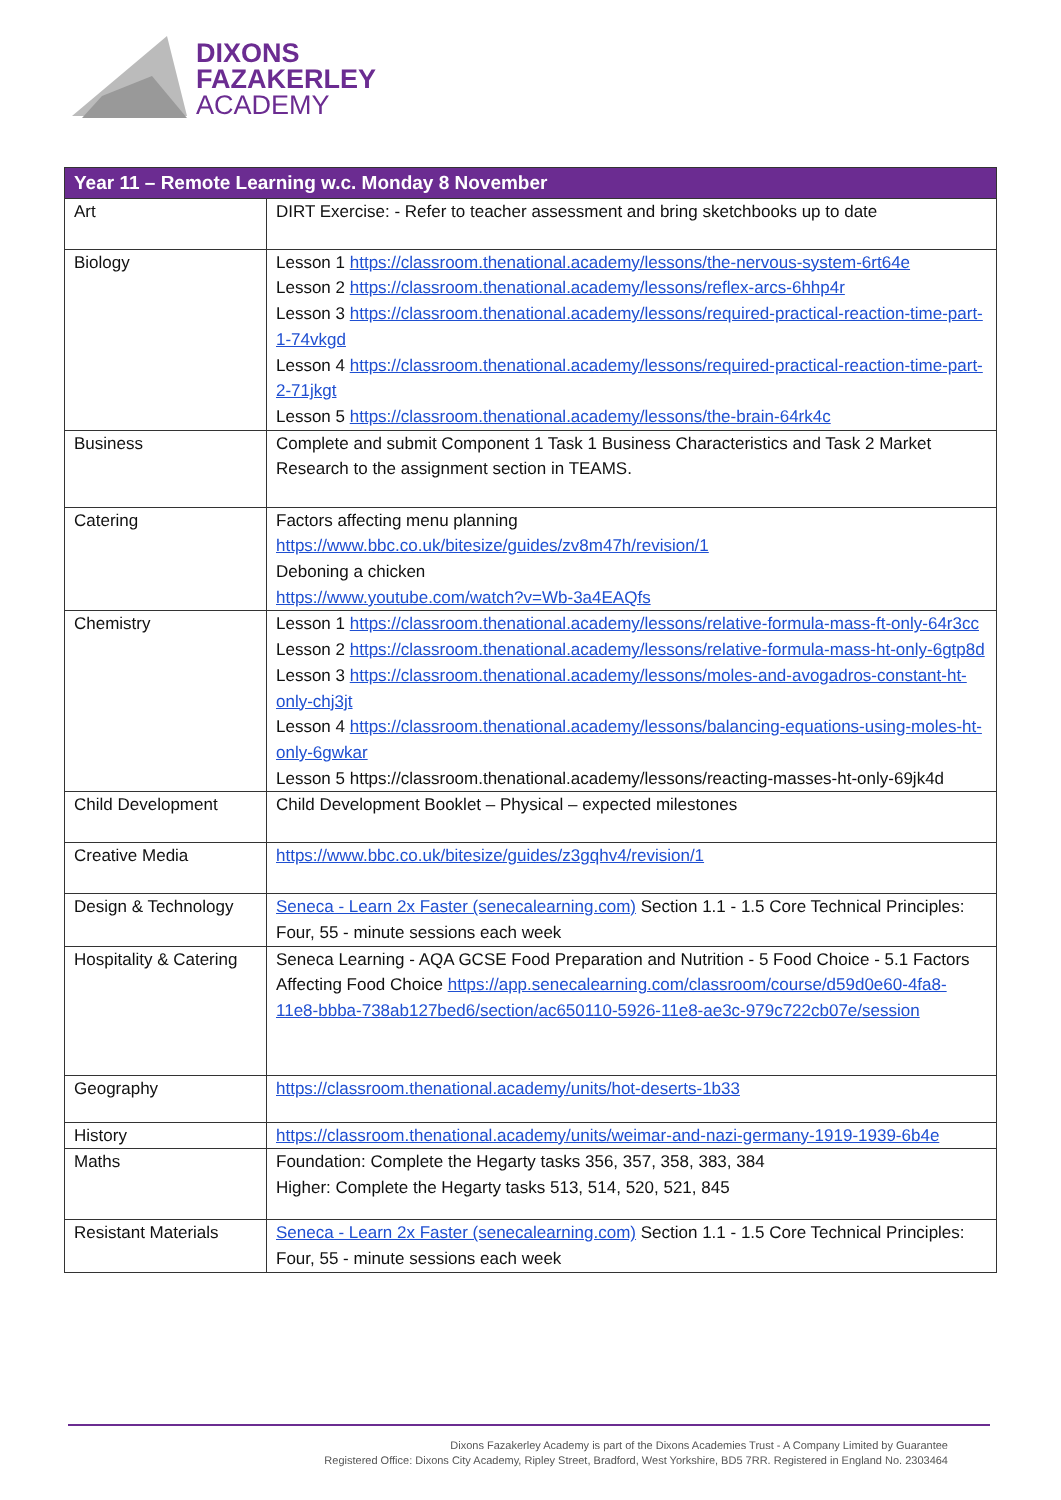DIXONS
FAZAKERLEY
ACADEMY
| Year 11 – Remote Learning w.c. Monday 8 November | |
| --- | --- |
| Art | DIRT Exercise: - Refer to teacher assessment and bring sketchbooks up to date |
| Biology | Lesson 1 https://classroom.thenational.academy/lessons/the-nervous-system-6rt64e Lesson 2 https://classroom.thenational.academy/lessons/reflex-arcs-6hhp4r Lesson 3 https://classroom.thenational.academy/lessons/required-practical-reaction-time-part-1-74vkgd Lesson 4 https://classroom.thenational.academy/lessons/required-practical-reaction-time-part-2-71jkgt Lesson 5 https://classroom.thenational.academy/lessons/the-brain-64rk4c |
| Business | Complete and submit Component 1 Task 1 Business Characteristics and Task 2 Market Research to the assignment section in TEAMS. |
| Catering | Factors affecting menu planning https://www.bbc.co.uk/bitesize/guides/zv8m47h/revision/1 Deboning a chicken https://www.youtube.com/watch?v=Wb-3a4EAQfs |
| Chemistry | Lesson 1 https://classroom.thenational.academy/lessons/relative-formula-mass-ft-only-64r3cc Lesson 2 https://classroom.thenational.academy/lessons/relative-formula-mass-ht-only-6gtp8d Lesson 3 https://classroom.thenational.academy/lessons/moles-and-avogadros-constant-ht-only-chj3jt Lesson 4 https://classroom.thenational.academy/lessons/balancing-equations-using-moles-ht-only-6gwkar Lesson 5 https://classroom.thenational.academy/lessons/reacting-masses-ht-only-69jk4d |
| Child Development | Child Development Booklet – Physical – expected milestones |
| Creative Media | https://www.bbc.co.uk/bitesize/guides/z3gqhv4/revision/1 |
| Design & Technology | Seneca - Learn 2x Faster (senecalearning.com) Section 1.1 - 1.5 Core Technical Principles: Four, 55 - minute sessions each week |
| Hospitality & Catering | Seneca Learning - AQA GCSE Food Preparation and Nutrition - 5 Food Choice - 5.1 Factors Affecting Food Choice https://app.senecalearning.com/classroom/course/d59d0e60-4fa8-11e8-bbba-738ab127bed6/section/ac650110-5926-11e8-ae3c-979c722cb07e/session |
| Geography | https://classroom.thenational.academy/units/hot-deserts-1b33 |
| History | https://classroom.thenational.academy/units/weimar-and-nazi-germany-1919-1939-6b4e |
| Maths | Foundation: Complete the Hegarty tasks 356, 357, 358, 383, 384 Higher: Complete the Hegarty tasks 513, 514, 520, 521, 845 |
| Resistant Materials | Seneca - Learn 2x Faster (senecalearning.com) Section 1.1 - 1.5 Core Technical Principles: Four, 55 - minute sessions each week |
Dixons Fazakerley Academy is part of the Dixons Academies Trust - A Company Limited by Guarantee
Registered Office: Dixons City Academy, Ripley Street, Bradford, West Yorkshire, BD5 7RR. Registered in England No. 2303464